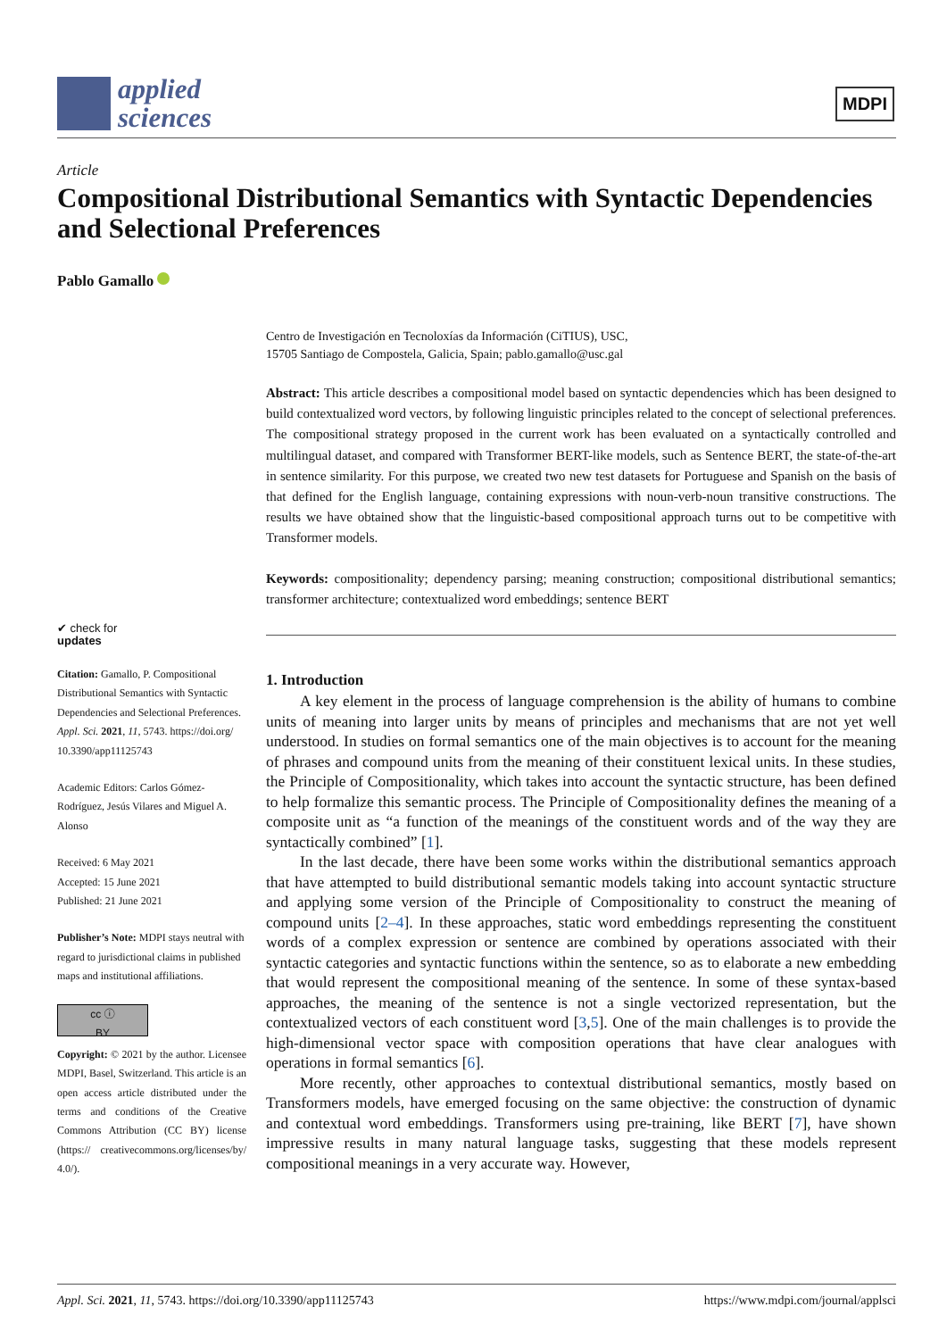applied
sciences
MDPI
Article
Compositional Distributional Semantics with Syntactic Dependencies and Selectional Preferences
Pablo Gamallo
✔ check for
updates
Citation: Gamallo, P. Compositional Distributional Semantics with Syntactic Dependencies and Selectional Preferences. Appl. Sci. 2021, 11, 5743. https://doi.org/ 10.3390/app11125743
Academic Editors: Carlos Gómez-Rodríguez, Jesús Vilares and Miguel A. Alonso
Received: 6 May 2021
Accepted: 15 June 2021
Published: 21 June 2021
Publisher’s Note: MDPI stays neutral with regard to jurisdictional claims in published maps and institutional affiliations.
cc ⓘ
BY
Copyright: © 2021 by the author. Licensee MDPI, Basel, Switzerland. This article is an open access article distributed under the terms and conditions of the Creative Commons Attribution (CC BY) license (https:// creativecommons.org/licenses/by/ 4.0/).
Centro de Investigación en Tecnoloxías da Información (CiTIUS), USC,
15705 Santiago de Compostela, Galicia, Spain; pablo.gamallo@usc.gal
Abstract: This article describes a compositional model based on syntactic dependencies which has been designed to build contextualized word vectors, by following linguistic principles related to the concept of selectional preferences. The compositional strategy proposed in the current work has been evaluated on a syntactically controlled and multilingual dataset, and compared with Transformer BERT-like models, such as Sentence BERT, the state-of-the-art in sentence similarity. For this purpose, we created two new test datasets for Portuguese and Spanish on the basis of that defined for the English language, containing expressions with noun-verb-noun transitive constructions. The results we have obtained show that the linguistic-based compositional approach turns out to be competitive with Transformer models.
Keywords: compositionality; dependency parsing; meaning construction; compositional distributional semantics; transformer architecture; contextualized word embeddings; sentence BERT
1. Introduction
A key element in the process of language comprehension is the ability of humans to combine units of meaning into larger units by means of principles and mechanisms that are not yet well understood. In studies on formal semantics one of the main objectives is to account for the meaning of phrases and compound units from the meaning of their constituent lexical units. In these studies, the Principle of Compositionality, which takes into account the syntactic structure, has been defined to help formalize this semantic process. The Principle of Compositionality defines the meaning of a composite unit as “a function of the meanings of the constituent words and of the way they are syntactically combined” [1].
In the last decade, there have been some works within the distributional semantics approach that have attempted to build distributional semantic models taking into account syntactic structure and applying some version of the Principle of Compositionality to construct the meaning of compound units [2–4]. In these approaches, static word embeddings representing the constituent words of a complex expression or sentence are combined by operations associated with their syntactic categories and syntactic functions within the sentence, so as to elaborate a new embedding that would represent the compositional meaning of the sentence. In some of these syntax-based approaches, the meaning of the sentence is not a single vectorized representation, but the contextualized vectors of each constituent word [3,5]. One of the main challenges is to provide the high-dimensional vector space with composition operations that have clear analogues with operations in formal semantics [6].
More recently, other approaches to contextual distributional semantics, mostly based on Transformers models, have emerged focusing on the same objective: the construction of dynamic and contextual word embeddings. Transformers using pre-training, like BERT [7], have shown impressive results in many natural language tasks, suggesting that these models represent compositional meanings in a very accurate way. However,
Appl. Sci. 2021, 11, 5743. https://doi.org/10.3390/app11125743 https://www.mdpi.com/journal/applsci